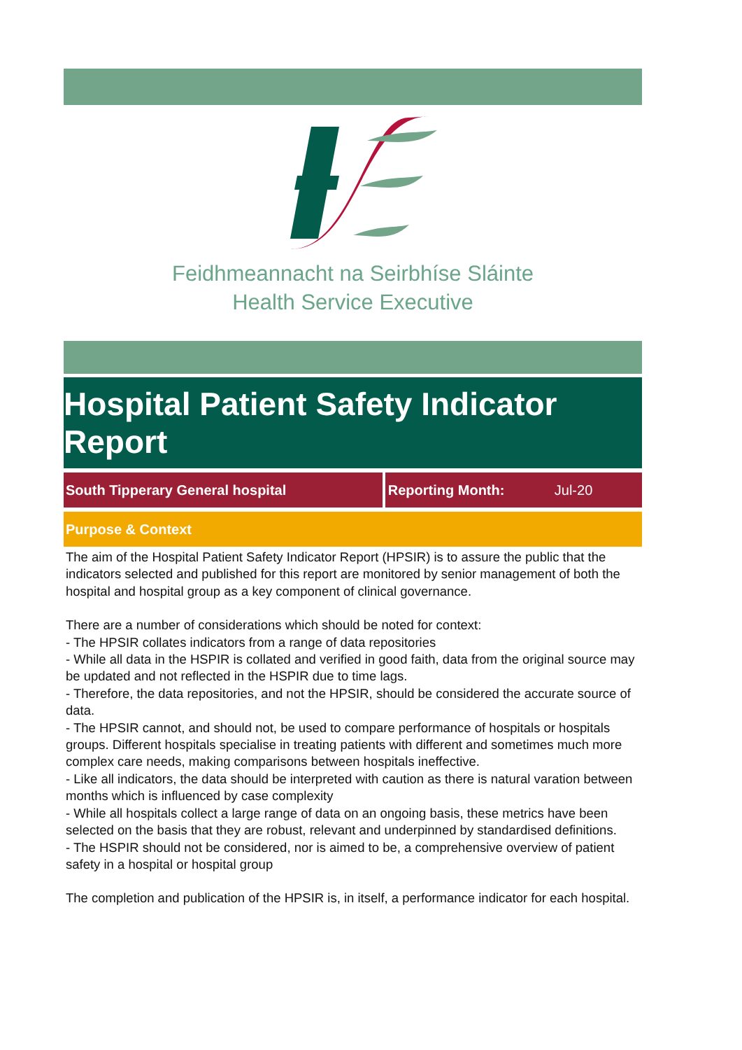Feidhmeannacht na Seirbhíse Sláinte
Health Service Executive
Hospital Patient Safety Indicator Report
South Tipperary General hospital Reporting Month: Jul-20
Purpose & Context
The aim of the Hospital Patient Safety Indicator Report (HPSIR) is to assure the public that the indicators selected and published for this report are monitored by senior management of both the hospital and hospital group as a key component of clinical governance.
There are a number of considerations which should be noted for context:
- The HPSIR collates indicators from a range of data repositories
- While all data in the HSPIR is collated and verified in good faith, data from the original source may be updated and not reflected in the HSPIR due to time lags.
- Therefore, the data repositories, and not the HPSIR, should be considered the accurate source of data.
- The HPSIR cannot, and should not, be used to compare performance of hospitals or hospitals groups. Different hospitals specialise in treating patients with different and sometimes much more complex care needs, making comparisons between hospitals ineffective.
- Like all indicators, the data should be interpreted with caution as there is natural varation between months which is influenced by case complexity
- While all hospitals collect a large range of data on an ongoing basis, these metrics have been selected on the basis that they are robust, relevant and underpinned by standardised definitions.
- The HSPIR should not be considered, nor is aimed to be, a comprehensive overview of patient safety in a hospital or hospital group
The completion and publication of the HPSIR is, in itself, a performance indicator for each hospital.